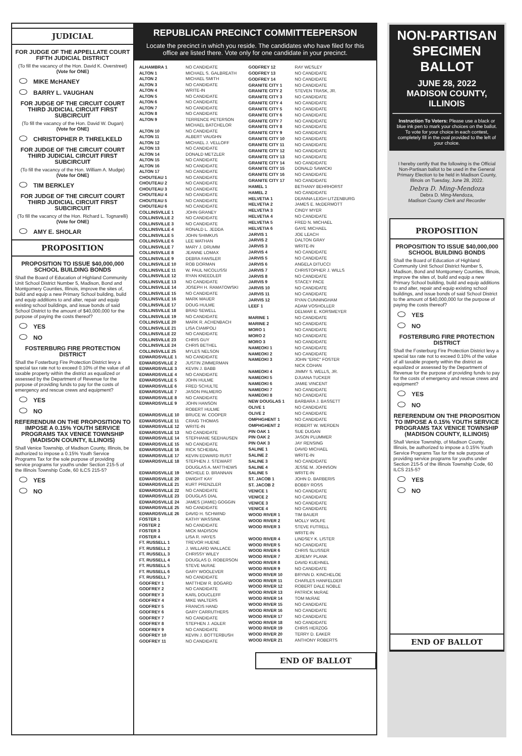JUDICIAL
FOR JUDGE OF THE APPELLATE COURT FIFTH JUDICIAL DISTRICT
(To fill the vacancy of the Hon. David K. Overstreet)
(Vote for ONE)
MIKE McHANEY
BARRY L. VAUGHAN
FOR JUDGE OF THE CIRCUIT COURT THIRD JUDICIAL CIRCUIT FIRST SUBCIRCUIT
(To fill the vacancy of the Hon. David W. Dugan)
(Vote for ONE)
CHRISTOPHER P. THRELKELD
FOR JUDGE OF THE CIRCUIT COURT THIRD JUDICIAL CIRCUIT FIRST SUBCIRCUIT
(To fill the vacancy of the Hon. William A. Mudge)
(Vote for ONE)
TIM BERKLEY
FOR JUDGE OF THE CIRCUIT COURT THIRD JUDICIAL CIRCUIT FIRST SUBCIRCUIT
(To fill the vacancy of the Hon. Richard L. Tognarelli)
(Vote for ONE)
AMY E. SHOLAR
PROPOSITION
PROPOSITION TO ISSUE $40,000,000 SCHOOL BUILDING BONDS
Shall the Board of Education of Highland Community Unit School District Number 5, Madison, Bond and Montgomery Counties, Illinois, improve the sites of, build and equip a new Primary School building, build and equip additions to and alter, repair and equip existing school buildings, and issue bonds of said School District to the amount of $40,000,000 for the purpose of paying the costs thereof?
YES
NO
FOSTERBURG FIRE PROTECTION DISTRICT
Shall the Fosterburg Fire Protection District levy a special tax rate not to exceed 0.10% of the value of all taxable property within the district as equalized or assessed by the Department of Revenue for the purpose of providing funds to pay for the costs of emergency and rescue crews and equipment?
YES
NO
REFERENDUM ON THE PROPOSITION TO IMPOSE A 0.15% YOUTH SERVICE PROGRAMS TAX VENICE TOWNSHIP (MADISON COUNTY, ILLINOIS)
Shall Venice Township, of Madison County, Illinois, be authorized to impose a 0.15% Youth Service Programs Tax for the sole purpose of providing service programs for youths under Section 215-5 of the Illinois Township Code, 60 ILCS 215-5?
YES
NO
REPUBLICAN PRECINCT COMMITTEEPERSON
Locate the precinct in which you reside. The candidates who have filed for this office are listed there. Vote only for one candidate in your precinct.
| ALHAMBRA 1 | NO CANDIDATE |
| ALTON 1 | MICHAEL S. GALBREATH |
| ALTON 2 | MICHAEL SMITH |
| ALTON 3 | NO CANDIDATE |
| ALTON 4 | WRITE-IN |
| ALTON 5 | NO CANDIDATE |
| ALTON 6 | NO CANDIDATE |
| ALTON 7 | NO CANDIDATE |
| ALTON 8 | NO CANDIDATE |
| ALTON 9 | TERRENCE PETERSON MICHAEL BATCHELOR |
| ALTON 10 | NO CANDIDATE |
| ALTON 11 | ALBERT VAUGHN |
| ALTON 12 | MICHAEL J. VELLOFF |
| ALTON 13 | NO CANDIDATE |
| ALTON 14 | DONALD METZLER |
| ALTON 15 | NO CANDIDATE |
| ALTON 16 | NO CANDIDATE |
| ALTON 17 | NO CANDIDATE |
| CHOUTEAU 1 | NO CANDIDATE |
| CHOUTEAU 2 | NO CANDIDATE |
| CHOUTEAU 3 | NO CANDIDATE |
| CHOUTEAU 4 | NO CANDIDATE |
| CHOUTEAU 5 | NO CANDIDATE |
| CHOUTEAU 6 | NO CANDIDATE |
| COLLINSVILLE 1 | JOHN GRANEY |
| COLLINSVILLE 2 | NO CANDIDATE |
| COLLINSVILLE 3 | NO CANDIDATE |
| COLLINSVILLE 4 | RONALD L. JEDDA |
| COLLINSVILLE 5 | JOHN SHIMKUS |
| COLLINSVILLE 6 | LEE WATHAN |
| COLLINSVILLE 7 | MARY J. DRUMM |
| COLLINSVILLE 8 | JEANNE LOMAX |
| COLLINSVILLE 9 | DEBRA FANSLER |
| COLLINSVILLE 10 | ROB DORMAN |
| COLLINSVILLE 11 | W. PAUL NICOLUSSI |
| COLLINSVILLE 12 | RYAN KNEEDLER |
| COLLINSVILLE 13 | NO CANDIDATE |
| COLLINSVILLE 14 | JOSEPH H. RAMATOWSKI |
| COLLINSVILLE 15 | NO CANDIDATE |
| COLLINSVILLE 16 | MARK MAUER |
| COLLINSVILLE 17 | DOUG HULME |
| COLLINSVILLE 18 | BRAD SEWELL |
| COLLINSVILLE 19 | NO CANDIDATE |
| COLLINSVILLE 20 | MARK R. ACHENBACH |
| COLLINSVILLE 21 | LISA CIAMPOLI |
| COLLINSVILLE 22 | NO CANDIDATE |
| COLLINSVILLE 23 | CHRIS GUY |
| COLLINSVILLE 24 | CHRIS BETHEL |
| COLLINSVILLE 25 | MYLES NELSON |
| EDWARDSVILLE 1 | NO CANDIDATE |
| EDWARDSVILLE 2 | JUSTIN ZIMMERMAN |
| EDWARDSVILLE 3 | KEVIN J. BABB |
| EDWARDSVILLE 4 | NO CANDIDATE |
| EDWARDSVILLE 5 | JOHN HULME |
| EDWARDSVILLE 6 | FRED SCHULTE |
| EDWARDSVILLE 7 | JASON PALMERO |
| EDWARDSVILLE 8 | NO CANDIDATE |
| EDWARDSVILLE 9 | JOHN HANSON ROBERT HULME |
| EDWARDSVILLE 10 | BRUCE W. COOPER |
| EDWARDSVILLE 11 | CRAIG THOMAS |
| EDWARDSVILLE 12 | WRITE-IN |
| EDWARDSVILLE 13 | NO CANDIDATE |
| EDWARDSVILLE 14 | STEPHANIE SEEHAUSEN |
| EDWARDSVILLE 15 | NO CANDIDATE |
| EDWARDSVILLE 16 | RICK SCHEIBAL |
| EDWARDSVILLE 17 | KEVIN EDWARD RUST |
| EDWARDSVILLE 18 | STEPHEN J. STEWART DOUGLAS A. MATTHEWS |
| EDWARDSVILLE 19 | MICHELE D. BRANNAN |
| EDWARDSVILLE 20 | DWIGHT KAY |
| EDWARDSVILLE 21 | KURT PRENZLER |
| EDWARDSVILLE 22 | NO CANDIDATE |
| EDWARDSVILLE 23 | DOUGLAS DIAL |
| EDWARDSVILLE 24 | JAMES (JAMIE) GOGGIN |
| EDWARDSVILLE 25 | NO CANDIDATE |
| EDWARDSVILLE 26 | DAVID H. SCHWIND |
| FOSTER 1 | KATHY WASSINK |
| FOSTER 2 | NO CANDIDATE |
| FOSTER 3 | MICK MADISON |
| FOSTER 4 | LISA R. HAYES |
| FT. RUSSELL 1 | TREVOR HUENE |
| FT. RUSSELL 2 | J. WILLARD WALLACE |
| FT. RUSSELL 3 | CHRISSY WILEY |
| FT. RUSSELL 4 | DOUGLAS D. ROBERSON |
| FT. RUSSELL 5 | STEVE McRAE |
| FT. RUSSELL 6 | GARY WOOLEVER |
| FT. RUSSELL 7 | NO CANDIDATE |
| GODFREY 1 | MATTHEW R. BOGARD |
| GODFREY 2 | NO CANDIDATE |
| GODFREY 3 | KARL DOUCLEFF |
| GODFREY 4 | MIKE WALTERS |
| GODFREY 5 | FRANCIS HAND |
| GODFREY 6 | GARY CARRUTHERS |
| GODFREY 7 | NO CANDIDATE |
| GODFREY 8 | STEPHEN J. ADLER |
| GODFREY 9 | NO CANDIDATE |
| GODFREY 10 | KEVIN J. BOTTERBUSH |
| GODFREY 11 | NO CANDIDATE |
| GODFREY 12 | RAY WESLEY |
| GODFREY 13 | NO CANDIDATE |
| GODFREY 14 | NO CANDIDATE |
| GRANITE CITY 1 | NO CANDIDATE |
| GRANITE CITY 2 | STEVEN TRASK, JR. |
| GRANITE CITY 3 | NO CANDIDATE |
| GRANITE CITY 4 | NO CANDIDATE |
| GRANITE CITY 5 | NO CANDIDATE |
| GRANITE CITY 6 | NO CANDIDATE |
| GRANITE CITY 7 | NO CANDIDATE |
| GRANITE CITY 8 | NO CANDIDATE |
| GRANITE CITY 9 | NO CANDIDATE |
| GRANITE CITY 10 | NO CANDIDATE |
| GRANITE CITY 11 | NO CANDIDATE |
| GRANITE CITY 12 | NO CANDIDATE |
| GRANITE CITY 13 | NO CANDIDATE |
| GRANITE CITY 14 | NO CANDIDATE |
| GRANITE CITY 15 | DONALD SAWICKI |
| GRANITE CITY 16 | NO CANDIDATE |
| GRANITE CITY 17 | NO CANDIDATE |
| HAMEL 1 | BETHANY BEHRHORST |
| HAMEL 2 | NO CANDIDATE |
| HELVETIA 1 | DEANNA LEIGH LITZENBURG |
| HELVETIA 2 | JAMES E. McDERMOTT |
| HELVETIA 3 | CINDY MYER |
| HELVETIA 4 | NO CANDIDATE |
| HELVETIA 5 | FRED N. MICHAEL |
| HELVETIA 6 | GAYE MICHAEL |
| JARVIS 1 | JOE LEACH |
| JARVIS 2 | DALTON GRAY |
| JARVIS 3 | WRITE-IN |
| JARVIS 4 | NO CANDIDATE |
| JARVIS 5 | NO CANDIDATE |
| JARVIS 6 | ANGELA DITUCCI |
| JARVIS 7 | CHRISTOPHER J. WILLS |
| JARVIS 8 | NO CANDIDATE |
| JARVIS 9 | STACEY PACE |
| JARVIS 10 | NO CANDIDATE |
| JARVIS 11 | NO CANDIDATE |
| JARVIS 12 | RYAN CUNNINGHAM |
| LEEF 1 | ADAM VOSHOLLER DELMAR E. KORSMEYER |
| MARINE 1 | NO CANDIDATE |
| MARINE 2 | NO CANDIDATE |
| MORO 1 | NO CANDIDATE |
| MORO 2 | NO CANDIDATE |
| MORO 3 | NO CANDIDATE |
| NAMEOKI 1 | NO CANDIDATE |
| NAMEOKI 2 | NO CANDIDATE |
| NAMEOKI 3 | JOHN "ERIC" FOSTER NICK COHAN |
| NAMEOKI 4 | JIMMY S. WELLS, JR. |
| NAMEOKI 5 | DJUANA TUCKER |
| NAMEOKI 6 | JAMIE VINCENT |
| NAMEOKI 7 | NO CANDIDATE |
| NAMEOKI 8 | NO CANDIDATE |
| NEW DOUGLAS 1 | BARBARA J. BASSETT |
| OLIVE 1 | NO CANDIDATE |
| OLIVE 2 | NO CANDIDATE |
| OMPHGHENT 1 | NO CANDIDATE |
| OMPHGHENT 2 | ROBERT W. WERDEN |
| PIN OAK 1 | SUE DUGAN |
| PIN OAK 2 | JASON PLUMMER |
| PIN OAK 3 | JAY RENSING |
| SALINE 1 | DAVID MICHAEL |
| SALINE 2 | WRITE-IN |
| SALINE 3 | NO CANDIDATE |
| SALINE 4 | JESSE M. JOHNSON |
| SALINE 5 | WRITE-IN |
| ST. JACOB 1 | JOHN D. BARBERIS |
| ST. JACOB 2 | BOBBY ROSS |
| VENICE 1 | NO CANDIDATE |
| VENICE 2 | NO CANDIDATE |
| VENICE 3 | NO CANDIDATE |
| VENICE 4 | NO CANDIDATE |
| WOOD RIVER 1 | TIM BAUER |
| WOOD RIVER 2 | MOLLY WOLFE |
| WOOD RIVER 3 | STEVE FUTRELL WRITE-IN |
| WOOD RIVER 4 | LINDSEY K. LISTER |
| WOOD RIVER 5 | NO CANDIDATE |
| WOOD RIVER 6 | CHRIS SLUSSER |
| WOOD RIVER 7 | JEREMY PLANK |
| WOOD RIVER 8 | DAVID KUEHNEL |
| WOOD RIVER 9 | NO CANDIDATE |
| WOOD RIVER 10 | BRYNN D. KINCHELOE |
| WOOD RIVER 11 | CHARLES HANFELDER |
| WOOD RIVER 12 | ROBERT DALE NOBLE |
| WOOD RIVER 13 | PATRICK McRAE |
| WOOD RIVER 14 | TOM McRAE |
| WOOD RIVER 15 | NO CANDIDATE |
| WOOD RIVER 16 | NO CANDIDATE |
| WOOD RIVER 17 | NO CANDIDATE |
| WOOD RIVER 18 | NO CANDIDATE |
| WOOD RIVER 19 | CHRIS HERZOG |
| WOOD RIVER 20 | TERRY D. EAKER |
| WOOD RIVER 21 | ANTHONY ROBERTS |
END OF BALLOT
NON-PARTISAN SPECIMEN BALLOT
JUNE 28, 2022
MADISON COUNTY, ILLINOIS
Instruction To Voters: Please use a black or blue ink pen to mark your choices on the ballot. To vote for your choice in each contest, completely fill in the oval provided to the left of your choice.
I hereby certify that the following is the Official Non-Partisan ballot to be used in the General Primary Election to be held in Madison County, Illinois on Tuesday, June 28, 2022.
Debra D. Ming-Mendoza
Debra D. Ming-Mendoza,
Madison County Clerk and Recorder
PROPOSITION
PROPOSITION TO ISSUE $40,000,000 SCHOOL BUILDING BONDS
Shall the Board of Education of Highland Community Unit School District Number 5, Madison, Bond and Montgomery Counties, Illinois, improve the sites of, build and equip a new Primary School building, build and equip additions to and alter, repair and equip existing school buildings, and issue bonds of said School District to the amount of $40,000,000 for the purpose of paying the costs thereof?
YES
NO
FOSTERBURG FIRE PROTECTION DISTRICT
Shall the Fosterburg Fire Protection District levy a special tax rate not to exceed 0.10% of the value of all taxable property within the district as equalized or assessed by the Department of Revenue for the purpose of providing funds to pay for the costs of emergency and rescue crews and equipment?
YES
NO
REFERENDUM ON THE PROPOSITION TO IMPOSE A 0.15% YOUTH SERVICE PROGRAMS TAX VENICE TOWNSHIP (MADISON COUNTY, ILLINOIS)
Shall Venice Township, of Madison County, Illinois, be authorized to impose a 0.15% Youth Service Programs Tax for the sole purpose of providing service programs for youths under Section 215-5 of the Illinois Township Code, 60 ILCS 215-5?
YES
NO
END OF BALLOT